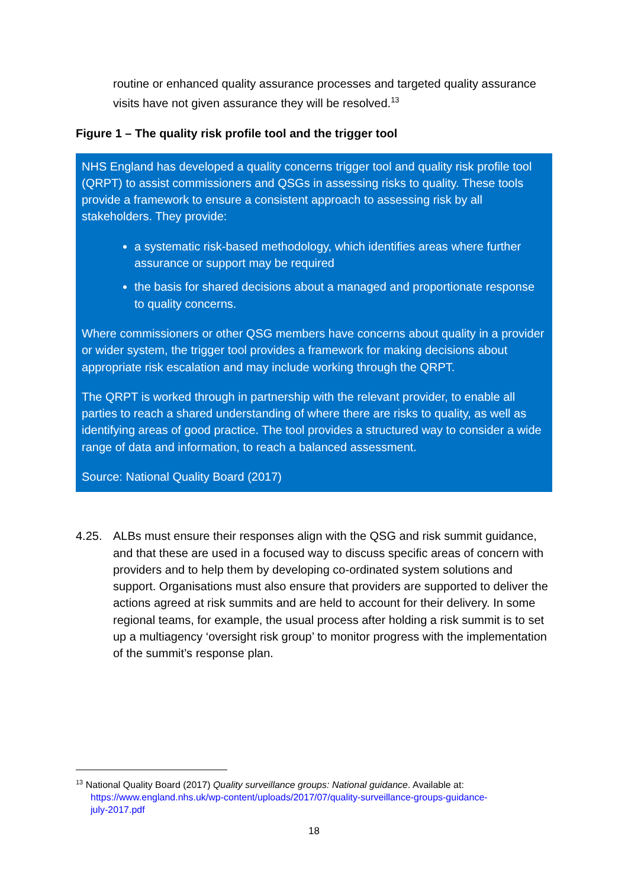routine or enhanced quality assurance processes and targeted quality assurance visits have not given assurance they will be resolved.<sup>13</sup>
Figure 1 – The quality risk profile tool and the trigger tool
NHS England has developed a quality concerns trigger tool and quality risk profile tool (QRPT) to assist commissioners and QSGs in assessing risks to quality. These tools provide a framework to ensure a consistent approach to assessing risk by all stakeholders. They provide:
a systematic risk-based methodology, which identifies areas where further assurance or support may be required
the basis for shared decisions about a managed and proportionate response to quality concerns.
Where commissioners or other QSG members have concerns about quality in a provider or wider system, the trigger tool provides a framework for making decisions about appropriate risk escalation and may include working through the QRPT.
The QRPT is worked through in partnership with the relevant provider, to enable all parties to reach a shared understanding of where there are risks to quality, as well as identifying areas of good practice. The tool provides a structured way to consider a wide range of data and information, to reach a balanced assessment.
Source: National Quality Board (2017)
4.25. ALBs must ensure their responses align with the QSG and risk summit guidance, and that these are used in a focused way to discuss specific areas of concern with providers and to help them by developing co-ordinated system solutions and support. Organisations must also ensure that providers are supported to deliver the actions agreed at risk summits and are held to account for their delivery. In some regional teams, for example, the usual process after holding a risk summit is to set up a multiagency ‘oversight risk group’ to monitor progress with the implementation of the summit’s response plan.
<sup>13</sup> National Quality Board (2017) Quality surveillance groups: National guidance. Available at:
https://www.england.nhs.uk/wp-content/uploads/2017/07/quality-surveillance-groups-guidance-
july-2017.pdf
18